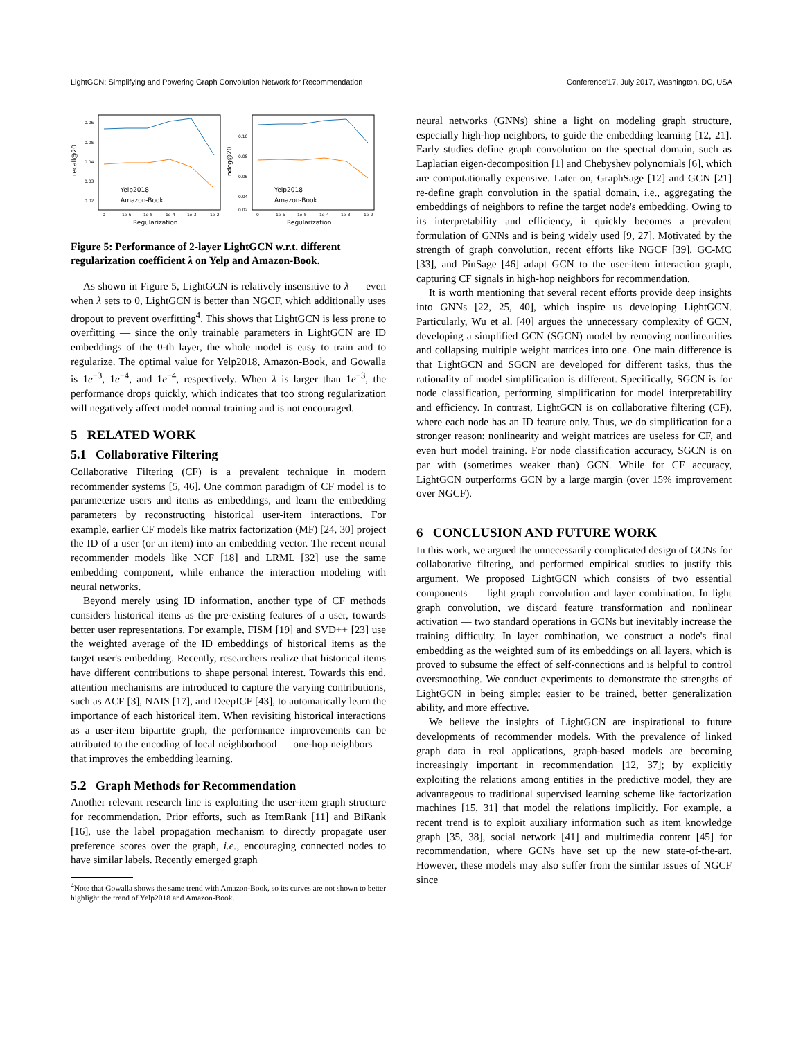LightGCN: Simplifying and Powering Graph Convolution Network for Recommendation Conference'17, July 2017, Washington, DC, USA
recall@20
0.06
0.05
0.04
0.03
0.02
0
1e-6
1e-5
1e-4
1e-3
1e-2
Regularization
Yelp2018
Amazon-Book
ndcg@20
0.10
0.08
0.06
0.04
0.02
0
1e-6
1e-5
1e-4
1e-3
1e-2
Regularization
Yelp2018
Amazon-Book
Figure 5: Performance of 2-layer LightGCN w.r.t. different regularization coefficient λ on Yelp and Amazon-Book.
As shown in Figure 5, LightGCN is relatively insensitive to λ — even when λ sets to 0, LightGCN is better than NGCF, which additionally uses dropout to prevent overfitting<sup>4</sup>. This shows that LightGCN is less prone to overfitting — since the only trainable parameters in LightGCN are ID embeddings of the 0-th layer, the whole model is easy to train and to regularize. The optimal value for Yelp2018, Amazon-Book, and Gowalla is 1e<sup>−3</sup>, 1e<sup>−4</sup>, and 1e<sup>−4</sup>, respectively. When λ is larger than 1e<sup>−3</sup>, the performance drops quickly, which indicates that too strong regularization will negatively affect model normal training and is not encouraged.
5 RELATED WORK
5.1 Collaborative Filtering
Collaborative Filtering (CF) is a prevalent technique in modern recommender systems [5, 46]. One common paradigm of CF model is to parameterize users and items as embeddings, and learn the embedding parameters by reconstructing historical user-item interactions. For example, earlier CF models like matrix factorization (MF) [24, 30] project the ID of a user (or an item) into an embedding vector. The recent neural recommender models like NCF [18] and LRML [32] use the same embedding component, while enhance the interaction modeling with neural networks.
Beyond merely using ID information, another type of CF methods considers historical items as the pre-existing features of a user, towards better user representations. For example, FISM [19] and SVD++ [23] use the weighted average of the ID embeddings of historical items as the target user's embedding. Recently, researchers realize that historical items have different contributions to shape personal interest. Towards this end, attention mechanisms are introduced to capture the varying contributions, such as ACF [3], NAIS [17], and DeepICF [43], to automatically learn the importance of each historical item. When revisiting historical interactions as a user-item bipartite graph, the performance improvements can be attributed to the encoding of local neighborhood — one-hop neighbors — that improves the embedding learning.
5.2 Graph Methods for Recommendation
Another relevant research line is exploiting the user-item graph structure for recommendation. Prior efforts, such as ItemRank [11] and BiRank [16], use the label propagation mechanism to directly propagate user preference scores over the graph, i.e., encouraging connected nodes to have similar labels. Recently emerged graph
<sup>4</sup> Note that Gowalla shows the same trend with Amazon-Book, so its curves are not shown to better highlight the trend of Yelp2018 and Amazon-Book.
neural networks (GNNs) shine a light on modeling graph structure, especially high-hop neighbors, to guide the embedding learning [12, 21]. Early studies define graph convolution on the spectral domain, such as Laplacian eigen-decomposition [1] and Chebyshev polynomials [6], which are computationally expensive. Later on, GraphSage [12] and GCN [21] re-define graph convolution in the spatial domain, i.e., aggregating the embeddings of neighbors to refine the target node's embedding. Owing to its interpretability and efficiency, it quickly becomes a prevalent formulation of GNNs and is being widely used [9, 27]. Motivated by the strength of graph convolution, recent efforts like NGCF [39], GC-MC [33], and PinSage [46] adapt GCN to the user-item interaction graph, capturing CF signals in high-hop neighbors for recommendation.
It is worth mentioning that several recent efforts provide deep insights into GNNs [22, 25, 40], which inspire us developing LightGCN. Particularly, Wu et al. [40] argues the unnecessary complexity of GCN, developing a simplified GCN (SGCN) model by removing nonlinearities and collapsing multiple weight matrices into one. One main difference is that LightGCN and SGCN are developed for different tasks, thus the rationality of model simplification is different. Specifically, SGCN is for node classification, performing simplification for model interpretability and efficiency. In contrast, LightGCN is on collaborative filtering (CF), where each node has an ID feature only. Thus, we do simplification for a stronger reason: nonlinearity and weight matrices are useless for CF, and even hurt model training. For node classification accuracy, SGCN is on par with (sometimes weaker than) GCN. While for CF accuracy, LightGCN outperforms GCN by a large margin (over 15% improvement over NGCF).
6 CONCLUSION AND FUTURE WORK
In this work, we argued the unnecessarily complicated design of GCNs for collaborative filtering, and performed empirical studies to justify this argument. We proposed LightGCN which consists of two essential components — light graph convolution and layer combination. In light graph convolution, we discard feature transformation and nonlinear activation — two standard operations in GCNs but inevitably increase the training difficulty. In layer combination, we construct a node's final embedding as the weighted sum of its embeddings on all layers, which is proved to subsume the effect of self-connections and is helpful to control oversmoothing. We conduct experiments to demonstrate the strengths of LightGCN in being simple: easier to be trained, better generalization ability, and more effective.
We believe the insights of LightGCN are inspirational to future developments of recommender models. With the prevalence of linked graph data in real applications, graph-based models are becoming increasingly important in recommendation [12, 37]; by explicitly exploiting the relations among entities in the predictive model, they are advantageous to traditional supervised learning scheme like factorization machines [15, 31] that model the relations implicitly. For example, a recent trend is to exploit auxiliary information such as item knowledge graph [35, 38], social network [41] and multimedia content [45] for recommendation, where GCNs have set up the new state-of-the-art. However, these models may also suffer from the similar issues of NGCF since